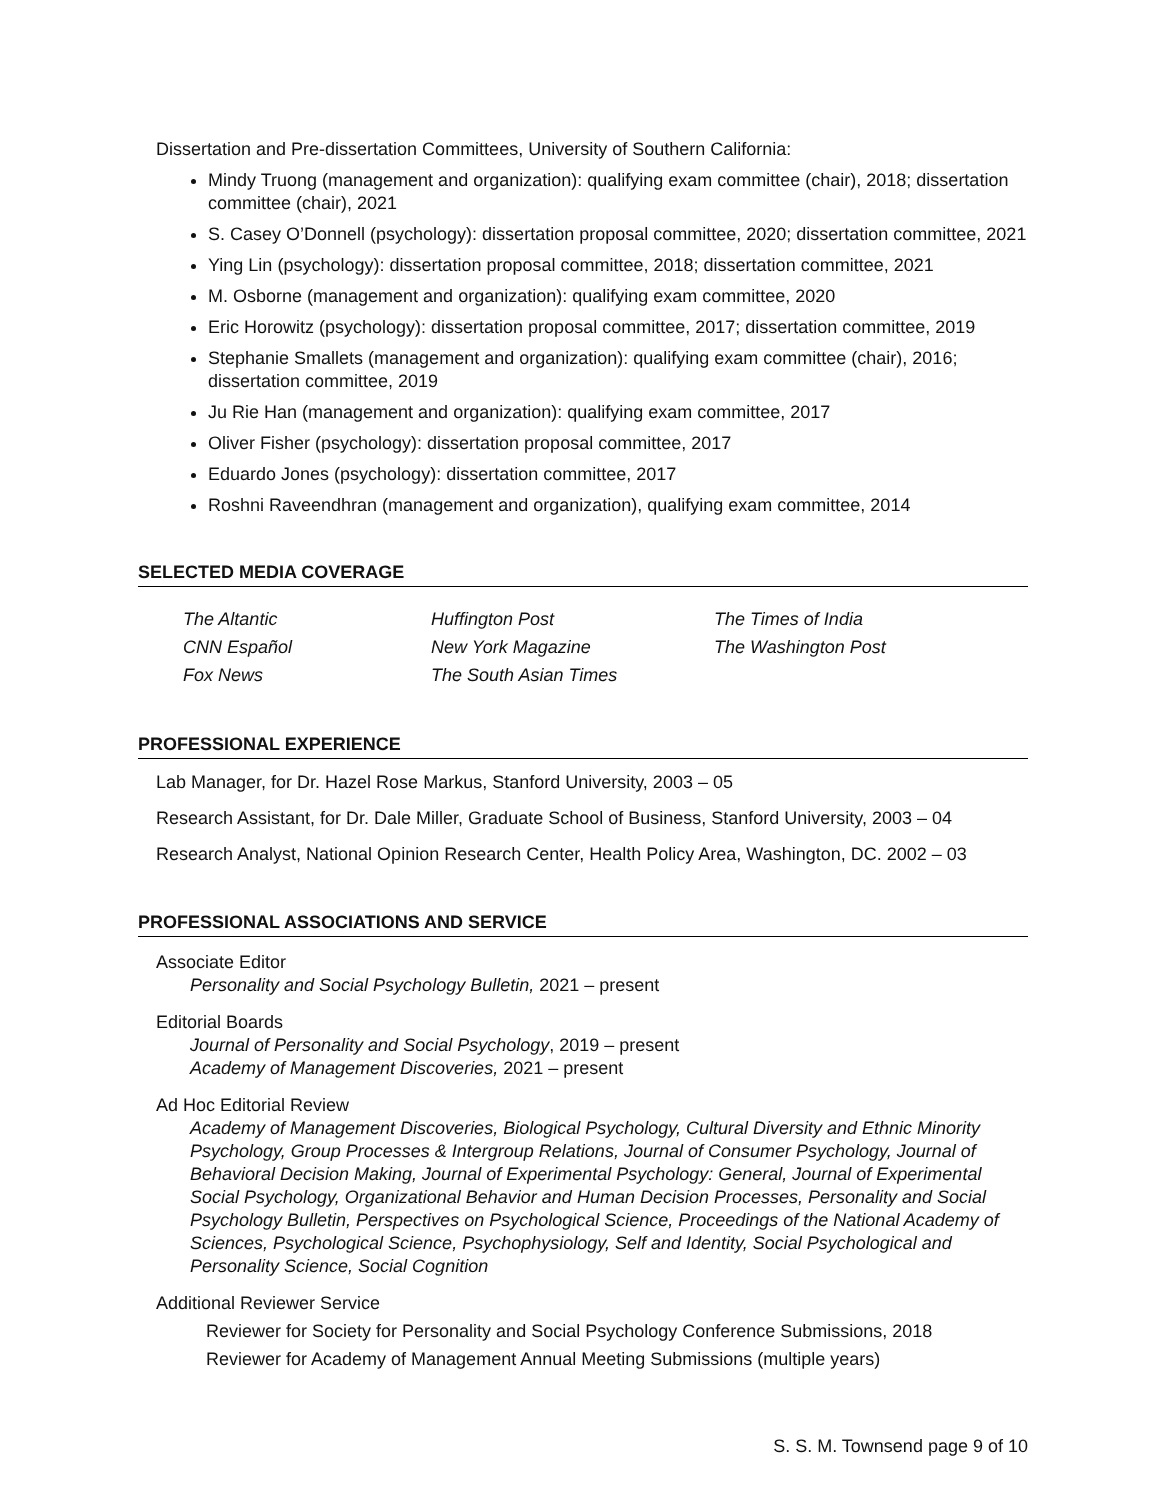Dissertation and Pre-dissertation Committees, University of Southern California:
Mindy Truong (management and organization): qualifying exam committee (chair), 2018; dissertation committee (chair), 2021
S. Casey O’Donnell (psychology): dissertation proposal committee, 2020; dissertation committee, 2021
Ying Lin (psychology): dissertation proposal committee, 2018; dissertation committee, 2021
M. Osborne (management and organization): qualifying exam committee, 2020
Eric Horowitz (psychology): dissertation proposal committee, 2017; dissertation committee, 2019
Stephanie Smallets (management and organization): qualifying exam committee (chair), 2016; dissertation committee, 2019
Ju Rie Han (management and organization): qualifying exam committee, 2017
Oliver Fisher (psychology): dissertation proposal committee, 2017
Eduardo Jones (psychology): dissertation committee, 2017
Roshni Raveendhran (management and organization), qualifying exam committee, 2014
SELECTED MEDIA COVERAGE
The Altantic
CNN Español
Fox News
Huffington Post
New York Magazine
The South Asian Times
The Times of India
The Washington Post
PROFESSIONAL EXPERIENCE
Lab Manager, for Dr. Hazel Rose Markus, Stanford University, 2003 – 05
Research Assistant, for Dr. Dale Miller, Graduate School of Business, Stanford University, 2003 – 04
Research Analyst, National Opinion Research Center, Health Policy Area, Washington, DC. 2002 – 03
PROFESSIONAL ASSOCIATIONS AND SERVICE
Associate Editor
Personality and Social Psychology Bulletin, 2021 – present
Editorial Boards
Journal of Personality and Social Psychology, 2019 – present
Academy of Management Discoveries, 2021 – present
Ad Hoc Editorial Review
Academy of Management Discoveries, Biological Psychology, Cultural Diversity and Ethnic Minority Psychology, Group Processes & Intergroup Relations, Journal of Consumer Psychology, Journal of Behavioral Decision Making, Journal of Experimental Psychology: General, Journal of Experimental Social Psychology, Organizational Behavior and Human Decision Processes, Personality and Social Psychology Bulletin, Perspectives on Psychological Science, Proceedings of the National Academy of Sciences, Psychological Science, Psychophysiology, Self and Identity, Social Psychological and Personality Science, Social Cognition
Additional Reviewer Service
Reviewer for Society for Personality and Social Psychology Conference Submissions, 2018
Reviewer for Academy of Management Annual Meeting Submissions (multiple years)
S. S. M. Townsend page 9 of 10